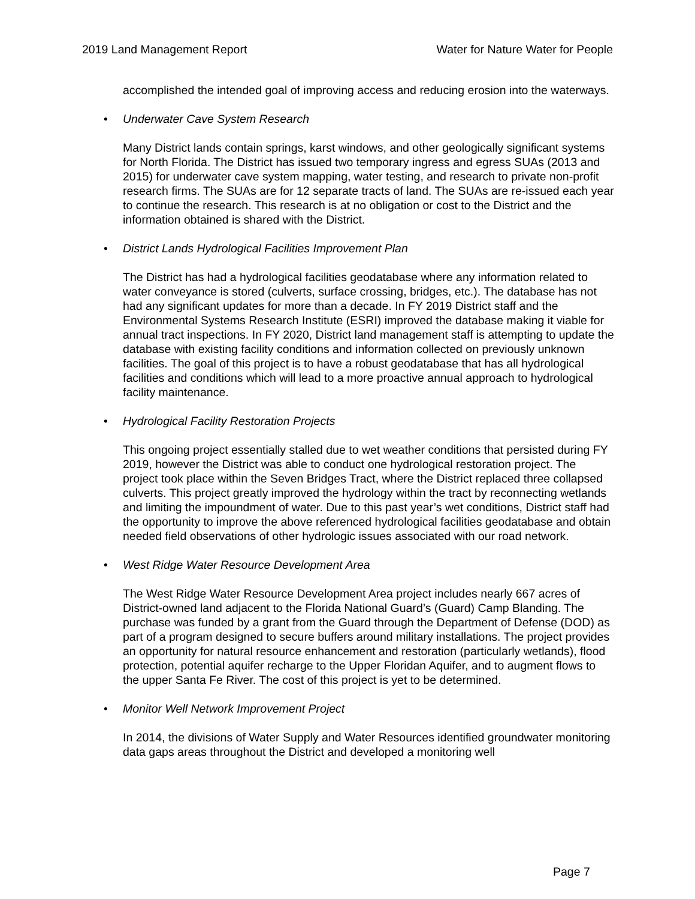2019 Land Management Report Water for Nature Water for People
accomplished the intended goal of improving access and reducing erosion into the waterways.
• Underwater Cave System Research
Many District lands contain springs, karst windows, and other geologically significant systems for North Florida. The District has issued two temporary ingress and egress SUAs (2013 and 2015) for underwater cave system mapping, water testing, and research to private non-profit research firms. The SUAs are for 12 separate tracts of land. The SUAs are re-issued each year to continue the research. This research is at no obligation or cost to the District and the information obtained is shared with the District.
• District Lands Hydrological Facilities Improvement Plan
The District has had a hydrological facilities geodatabase where any information related to water conveyance is stored (culverts, surface crossing, bridges, etc.). The database has not had any significant updates for more than a decade. In FY 2019 District staff and the Environmental Systems Research Institute (ESRI) improved the database making it viable for annual tract inspections. In FY 2020, District land management staff is attempting to update the database with existing facility conditions and information collected on previously unknown facilities. The goal of this project is to have a robust geodatabase that has all hydrological facilities and conditions which will lead to a more proactive annual approach to hydrological facility maintenance.
• Hydrological Facility Restoration Projects
This ongoing project essentially stalled due to wet weather conditions that persisted during FY 2019, however the District was able to conduct one hydrological restoration project. The project took place within the Seven Bridges Tract, where the District replaced three collapsed culverts. This project greatly improved the hydrology within the tract by reconnecting wetlands and limiting the impoundment of water. Due to this past year’s wet conditions, District staff had the opportunity to improve the above referenced hydrological facilities geodatabase and obtain needed field observations of other hydrologic issues associated with our road network.
• West Ridge Water Resource Development Area
The West Ridge Water Resource Development Area project includes nearly 667 acres of District-owned land adjacent to the Florida National Guard’s (Guard) Camp Blanding. The purchase was funded by a grant from the Guard through the Department of Defense (DOD) as part of a program designed to secure buffers around military installations. The project provides an opportunity for natural resource enhancement and restoration (particularly wetlands), flood protection, potential aquifer recharge to the Upper Floridan Aquifer, and to augment flows to the upper Santa Fe River. The cost of this project is yet to be determined.
• Monitor Well Network Improvement Project
In 2014, the divisions of Water Supply and Water Resources identified groundwater monitoring data gaps areas throughout the District and developed a monitoring well
Page 7